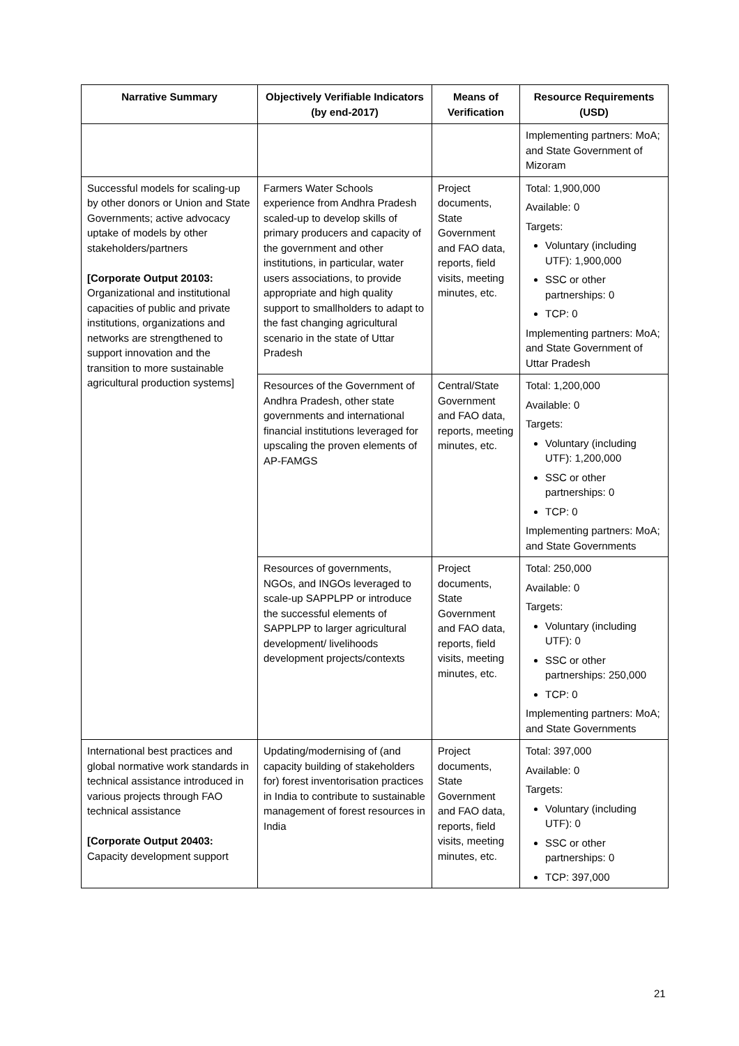| Narrative Summary | Objectively Verifiable Indicators (by end-2017) | Means of Verification | Resource Requirements (USD) |
| --- | --- | --- | --- |
| | | | Implementing partners: MoA; and State Government of Mizoram |
| Successful models for scaling-up by other donors or Union and State Governments; active advocacy uptake of models by other stakeholders/partners [Corporate Output 20103: Organizational and institutional capacities of public and private institutions, organizations and networks are strengthened to support innovation and the transition to more sustainable agricultural production systems] | Farmers Water Schools experience from Andhra Pradesh scaled-up to develop skills of primary producers and capacity of the government and other institutions, in particular, water users associations, to provide appropriate and high quality support to smallholders to adapt to the fast changing agricultural scenario in the state of Uttar Pradesh | Project documents, State Government and FAO data, reports, field visits, meeting minutes, etc. | Total: 1,900,000 Available: 0 Targets: Voluntary (including UTF): 1,900,000 SSC or other partnerships: 0 TCP: 0 Implementing partners: MoA; and State Government of Uttar Pradesh |
| | Resources of the Government of Andhra Pradesh, other state governments and international financial institutions leveraged for upscaling the proven elements of AP-FAMGS | Central/State Government and FAO data, reports, meeting minutes, etc. | Total: 1,200,000 Available: 0 Targets: Voluntary (including UTF): 1,200,000 SSC or other partnerships: 0 TCP: 0 Implementing partners: MoA; and State Governments |
| | Resources of governments, NGOs, and INGOs leveraged to scale-up SAPPLPP or introduce the successful elements of SAPPLPP to larger agricultural development/ livelihoods development projects/contexts | Project documents, State Government and FAO data, reports, field visits, meeting minutes, etc. | Total: 250,000 Available: 0 Targets: Voluntary (including UTF): 0 SSC or other partnerships: 250,000 TCP: 0 Implementing partners: MoA; and State Governments |
| International best practices and global normative work standards in technical assistance introduced in various projects through FAO technical assistance [Corporate Output 20403: Capacity development support | Updating/modernising of (and capacity building of stakeholders for) forest inventorisation practices in India to contribute to sustainable management of forest resources in India | Project documents, State Government and FAO data, reports, field visits, meeting minutes, etc. | Total: 397,000 Available: 0 Targets: Voluntary (including UTF): 0 SSC or other partnerships: 0 TCP: 397,000 |
21